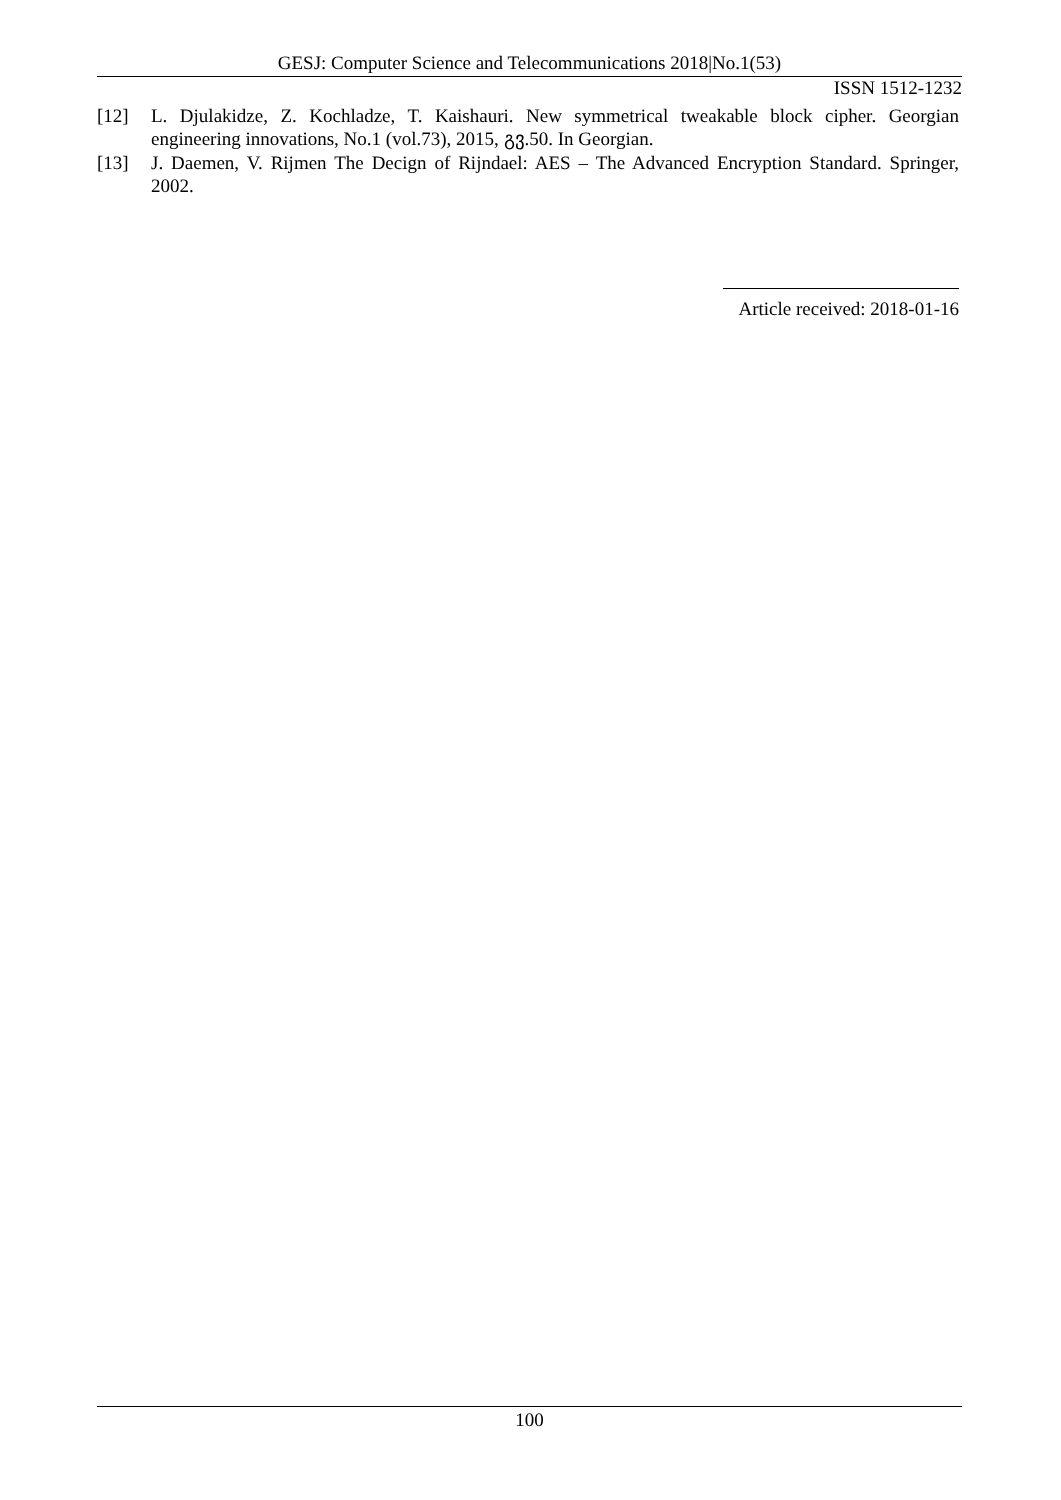GESJ: Computer Science and Telecommunications 2018|No.1(53)
ISSN 1512-1232
[12] L. Djulakidze, Z. Kochladze, T. Kaishauri. New symmetrical tweakable block cipher. Georgian engineering innovations, No.1 (vol.73), 2015, გვ.50. In Georgian.
[13] J. Daemen, V. Rijmen The Decign of Rijndael: AES – The Advanced Encryption Standard. Springer, 2002.
Article received: 2018-01-16
100